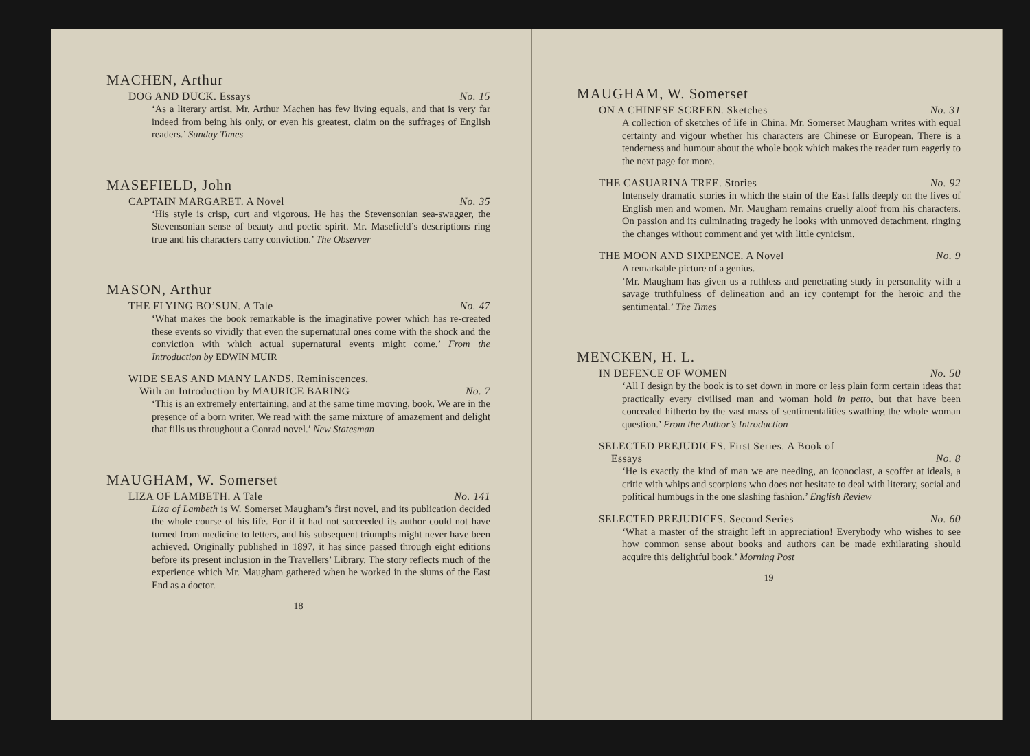MACHEN, Arthur
DOG AND DUCK. Essays No. 15
‘As a literary artist, Mr. Arthur Machen has few living equals, and that is very far indeed from being his only, or even his greatest, claim on the suffrages of English readers.’ Sunday Times
MASEFIELD, John
CAPTAIN MARGARET. A Novel No. 35
‘His style is crisp, curt and vigorous. He has the Stevensonian sea-swagger, the Stevensonian sense of beauty and poetic spirit. Mr. Masefield’s descriptions ring true and his characters carry conviction.’ The Observer
MASON, Arthur
THE FLYING BO’SUN. A Tale No. 47
‘What makes the book remarkable is the imaginative power which has re-created these events so vividly that even the supernatural ones come with the shock and the conviction with which actual supernatural events might come.’ From the Introduction by EDWIN MUIR
WIDE SEAS AND MANY LANDS. Reminiscences.
With an Introduction by MAURICE BARING No. 7
‘This is an extremely entertaining, and at the same time moving, book. We are in the presence of a born writer. We read with the same mixture of amazement and delight that fills us throughout a Conrad novel.’ New Statesman
MAUGHAM, W. Somerset
LIZA OF LAMBETH. A Tale No. 141
Liza of Lambeth is W. Somerset Maugham’s first novel, and its publication decided the whole course of his life. For if it had not succeeded its author could not have turned from medicine to letters, and his subsequent triumphs might never have been achieved. Originally published in 1897, it has since passed through eight editions before its present inclusion in the Travellers’ Library. The story reflects much of the experience which Mr. Maugham gathered when he worked in the slums of the East End as a doctor.
18
MAUGHAM, W. Somerset
ON A CHINESE SCREEN. Sketches No. 31
A collection of sketches of life in China. Mr. Somerset Maugham writes with equal certainty and vigour whether his characters are Chinese or European. There is a tenderness and humour about the whole book which makes the reader turn eagerly to the next page for more.
THE CASUARINA TREE. Stories No. 92
Intensely dramatic stories in which the stain of the East falls deeply on the lives of English men and women. Mr. Maugham remains cruelly aloof from his characters. On passion and its culminating tragedy he looks with unmoved detachment, ringing the changes without comment and yet with little cynicism.
THE MOON AND SIXPENCE. A Novel No. 9
A remarkable picture of a genius.
‘Mr. Maugham has given us a ruthless and penetrating study in personality with a savage truthfulness of delineation and an icy contempt for the heroic and the sentimental.’ The Times
MENCKEN, H. L.
IN DEFENCE OF WOMEN No. 50
‘All I design by the book is to set down in more or less plain form certain ideas that practically every civilised man and woman hold in petto, but that have been concealed hitherto by the vast mass of sentimentalities swathing the whole woman question.’ From the Author’s Introduction
SELECTED PREJUDICES. First Series. A Book of
Essays No. 8
‘He is exactly the kind of man we are needing, an iconoclast, a scoffer at ideals, a critic with whips and scorpions who does not hesitate to deal with literary, social and political humbugs in the one slashing fashion.’ English Review
SELECTED PREJUDICES. Second Series No. 60
‘What a master of the straight left in appreciation! Everybody who wishes to see how common sense about books and authors can be made exhilarating should acquire this delightful book.’ Morning Post
19